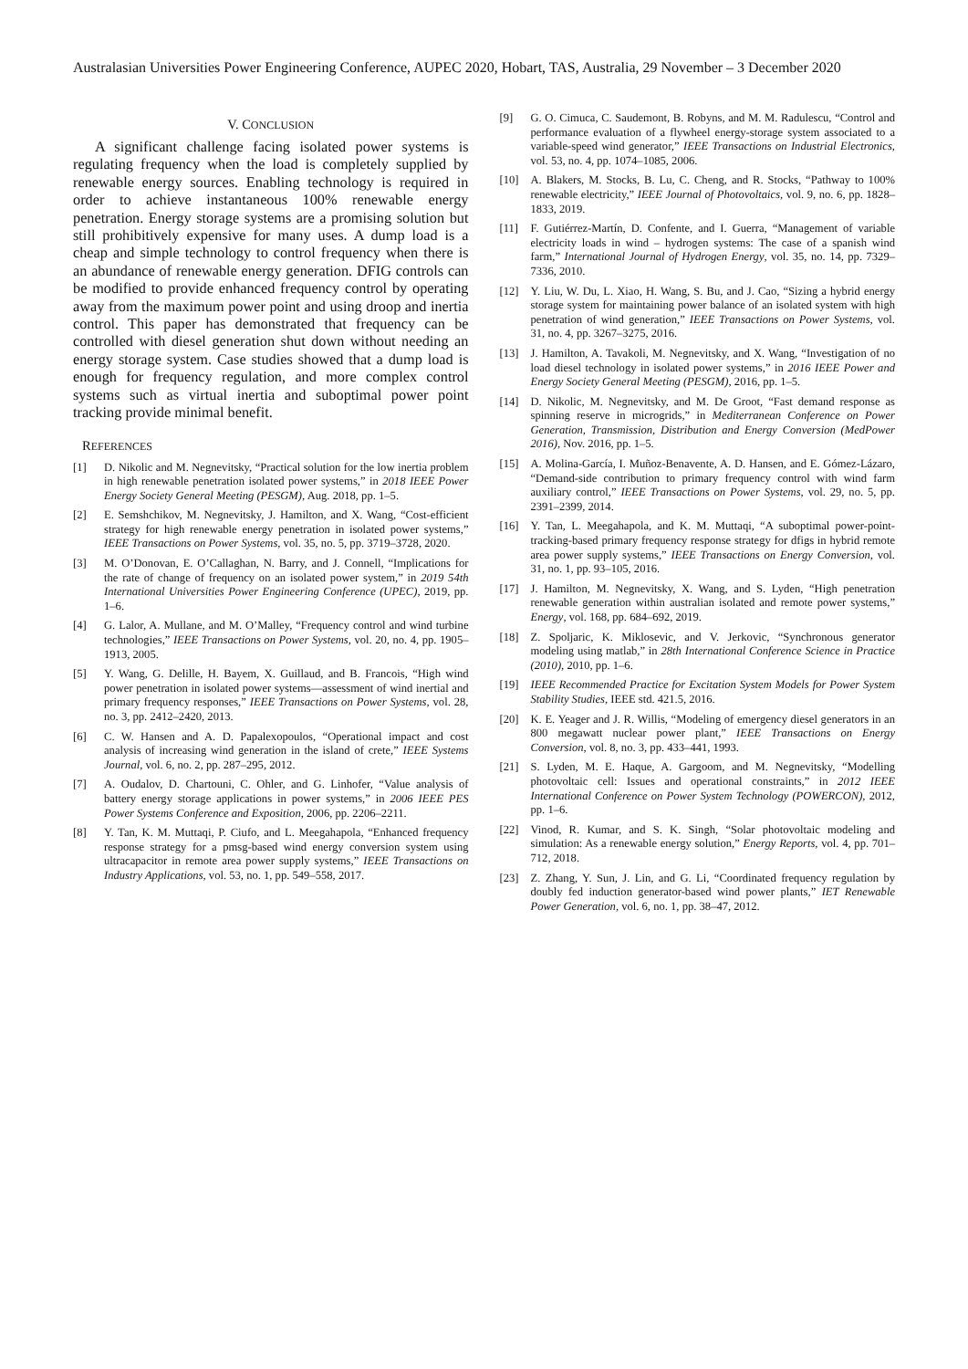Australasian Universities Power Engineering Conference, AUPEC 2020, Hobart, TAS, Australia, 29 November – 3 December 2020
V. CONCLUSION
A significant challenge facing isolated power systems is regulating frequency when the load is completely supplied by renewable energy sources. Enabling technology is required in order to achieve instantaneous 100% renewable energy penetration. Energy storage systems are a promising solution but still prohibitively expensive for many uses. A dump load is a cheap and simple technology to control frequency when there is an abundance of renewable energy generation. DFIG controls can be modified to provide enhanced frequency control by operating away from the maximum power point and using droop and inertia control. This paper has demonstrated that frequency can be controlled with diesel generation shut down without needing an energy storage system. Case studies showed that a dump load is enough for frequency regulation, and more complex control systems such as virtual inertia and suboptimal power point tracking provide minimal benefit.
REFERENCES
[1] D. Nikolic and M. Negnevitsky, “Practical solution for the low inertia problem in high renewable penetration isolated power systems,” in 2018 IEEE Power Energy Society General Meeting (PESGM), Aug. 2018, pp. 1–5.
[2] E. Semshchikov, M. Negnevitsky, J. Hamilton, and X. Wang, “Cost-efficient strategy for high renewable energy penetration in isolated power systems,” IEEE Transactions on Power Systems, vol. 35, no. 5, pp. 3719–3728, 2020.
[3] M. O’Donovan, E. O’Callaghan, N. Barry, and J. Connell, “Implications for the rate of change of frequency on an isolated power system,” in 2019 54th International Universities Power Engineering Conference (UPEC), 2019, pp. 1–6.
[4] G. Lalor, A. Mullane, and M. O’Malley, “Frequency control and wind turbine technologies,” IEEE Transactions on Power Systems, vol. 20, no. 4, pp. 1905–1913, 2005.
[5] Y. Wang, G. Delille, H. Bayem, X. Guillaud, and B. Francois, “High wind power penetration in isolated power systems—assessment of wind inertial and primary frequency responses,” IEEE Transactions on Power Systems, vol. 28, no. 3, pp. 2412–2420, 2013.
[6] C. W. Hansen and A. D. Papalexopoulos, “Operational impact and cost analysis of increasing wind generation in the island of crete,” IEEE Systems Journal, vol. 6, no. 2, pp. 287–295, 2012.
[7] A. Oudalov, D. Chartouni, C. Ohler, and G. Linhofer, “Value analysis of battery energy storage applications in power systems,” in 2006 IEEE PES Power Systems Conference and Exposition, 2006, pp. 2206–2211.
[8] Y. Tan, K. M. Muttaqi, P. Ciufo, and L. Meegahapola, “Enhanced frequency response strategy for a pmsg-based wind energy conversion system using ultracapacitor in remote area power supply systems,” IEEE Transactions on Industry Applications, vol. 53, no. 1, pp. 549–558, 2017.
[9] G. O. Cimuca, C. Saudemont, B. Robyns, and M. M. Radulescu, “Control and performance evaluation of a flywheel energy-storage system associated to a variable-speed wind generator,” IEEE Transactions on Industrial Electronics, vol. 53, no. 4, pp. 1074–1085, 2006.
[10] A. Blakers, M. Stocks, B. Lu, C. Cheng, and R. Stocks, “Pathway to 100% renewable electricity,” IEEE Journal of Photovoltaics, vol. 9, no. 6, pp. 1828–1833, 2019.
[11] F. Gutiérrez-Martín, D. Confente, and I. Guerra, “Management of variable electricity loads in wind – hydrogen systems: The case of a spanish wind farm,” International Journal of Hydrogen Energy, vol. 35, no. 14, pp. 7329–7336, 2010.
[12] Y. Liu, W. Du, L. Xiao, H. Wang, S. Bu, and J. Cao, “Sizing a hybrid energy storage system for maintaining power balance of an isolated system with high penetration of wind generation,” IEEE Transactions on Power Systems, vol. 31, no. 4, pp. 3267–3275, 2016.
[13] J. Hamilton, A. Tavakoli, M. Negnevitsky, and X. Wang, “Investigation of no load diesel technology in isolated power systems,” in 2016 IEEE Power and Energy Society General Meeting (PESGM), 2016, pp. 1–5.
[14] D. Nikolic, M. Negnevitsky, and M. De Groot, “Fast demand response as spinning reserve in microgrids,” in Mediterranean Conference on Power Generation, Transmission, Distribution and Energy Conversion (MedPower 2016), Nov. 2016, pp. 1–5.
[15] A. Molina-García, I. Muñoz-Benavente, A. D. Hansen, and E. Gómez-Lázaro, “Demand-side contribution to primary frequency control with wind farm auxiliary control,” IEEE Transactions on Power Systems, vol. 29, no. 5, pp. 2391–2399, 2014.
[16] Y. Tan, L. Meegahapola, and K. M. Muttaqi, “A suboptimal power-point-tracking-based primary frequency response strategy for dfigs in hybrid remote area power supply systems,” IEEE Transactions on Energy Conversion, vol. 31, no. 1, pp. 93–105, 2016.
[17] J. Hamilton, M. Negnevitsky, X. Wang, and S. Lyden, “High penetration renewable generation within australian isolated and remote power systems,” Energy, vol. 168, pp. 684–692, 2019.
[18] Z. Spoljaric, K. Miklosevic, and V. Jerkovic, “Synchronous generator modeling using matlab,” in 28th International Conference Science in Practice (2010), 2010, pp. 1–6.
[19] IEEE Recommended Practice for Excitation System Models for Power System Stability Studies, IEEE std. 421.5, 2016.
[20] K. E. Yeager and J. R. Willis, “Modeling of emergency diesel generators in an 800 megawatt nuclear power plant,” IEEE Transactions on Energy Conversion, vol. 8, no. 3, pp. 433–441, 1993.
[21] S. Lyden, M. E. Haque, A. Gargoom, and M. Negnevitsky, “Modelling photovoltaic cell: Issues and operational constraints,” in 2012 IEEE International Conference on Power System Technology (POWERCON), 2012, pp. 1–6.
[22] Vinod, R. Kumar, and S. K. Singh, “Solar photovoltaic modeling and simulation: As a renewable energy solution,” Energy Reports, vol. 4, pp. 701–712, 2018.
[23] Z. Zhang, Y. Sun, J. Lin, and G. Li, “Coordinated frequency regulation by doubly fed induction generator-based wind power plants,” IET Renewable Power Generation, vol. 6, no. 1, pp. 38–47, 2012.